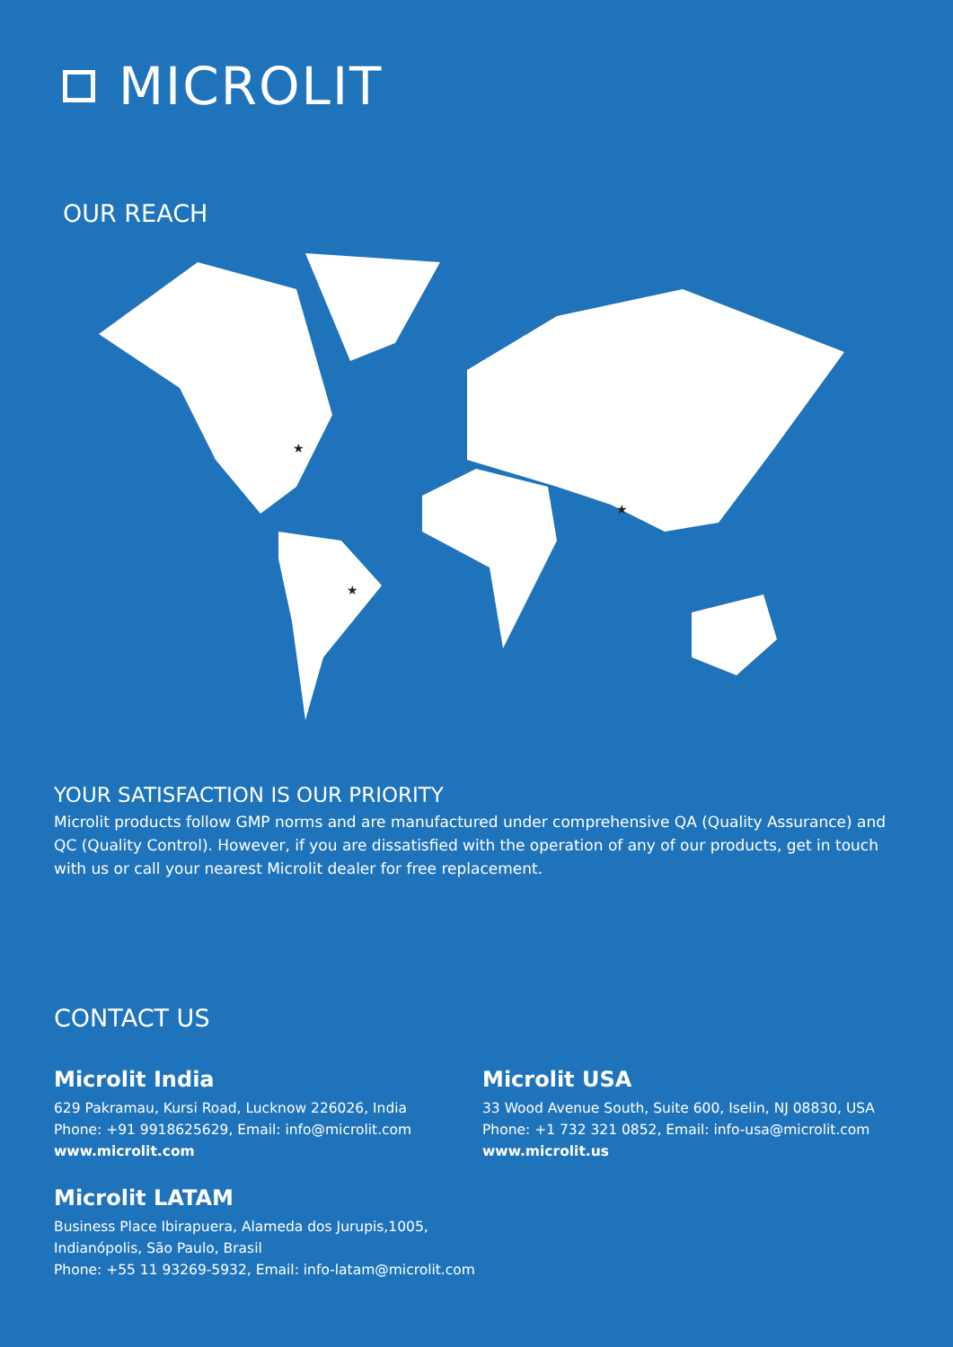MICROLIT
OUR REACH
★
★
★
YOUR SATISFACTION IS OUR PRIORITY
Microlit products follow GMP norms and are manufactured under comprehensive QA (Quality Assurance) and QC (Quality Control). However, if you are dissatisfied with the operation of any of our products, get in touch with us or call your nearest Microlit dealer for free replacement.
CONTACT US
Microlit India
629 Pakramau, Kursi Road, Lucknow 226026, India
Phone: +91 9918625629, Email: info@microlit.com
www.microlit.com
Microlit LATAM
Business Place Ibirapuera, Alameda dos Jurupis,1005,
Indianópolis, São Paulo, Brasil
Phone: +55 11 93269-5932, Email: info-latam@microlit.com
Microlit USA
33 Wood Avenue South, Suite 600, Iselin, NJ 08830, USA
Phone: +1 732 321 0852, Email: info-usa@microlit.com
www.microlit.us